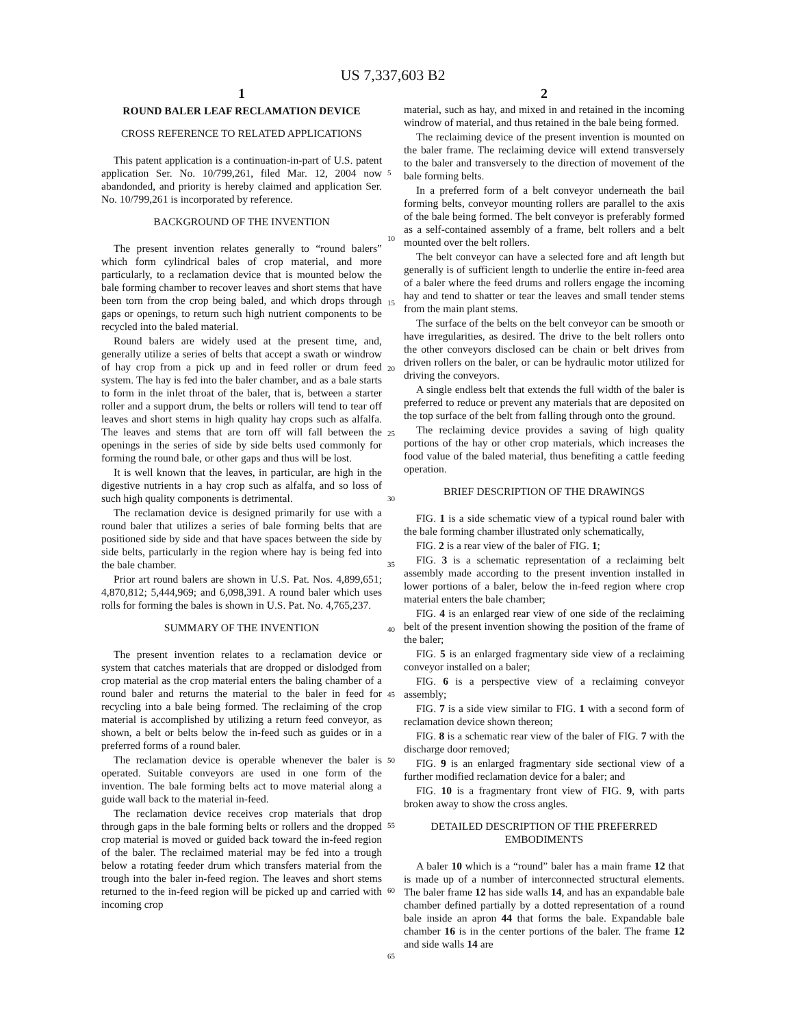US 7,337,603 B2
1
ROUND BALER LEAF RECLAMATION DEVICE
CROSS REFERENCE TO RELATED APPLICATIONS
This patent application is a continuation-in-part of U.S. patent application Ser. No. 10/799,261, filed Mar. 12, 2004 now abandonded, and priority is hereby claimed and application Ser. No. 10/799,261 is incorporated by reference.
BACKGROUND OF THE INVENTION
The present invention relates generally to “round balers” which form cylindrical bales of crop material, and more particularly, to a reclamation device that is mounted below the bale forming chamber to recover leaves and short stems that have been torn from the crop being baled, and which drops through gaps or openings, to return such high nutrient components to be recycled into the baled material.
Round balers are widely used at the present time, and, generally utilize a series of belts that accept a swath or windrow of hay crop from a pick up and in feed roller or drum feed system. The hay is fed into the baler chamber, and as a bale starts to form in the inlet throat of the baler, that is, between a starter roller and a support drum, the belts or rollers will tend to tear off leaves and short stems in high quality hay crops such as alfalfa. The leaves and stems that are torn off will fall between the openings in the series of side by side belts used commonly for forming the round bale, or other gaps and thus will be lost.
It is well known that the leaves, in particular, are high in the digestive nutrients in a hay crop such as alfalfa, and so loss of such high quality components is detrimental.
The reclamation device is designed primarily for use with a round baler that utilizes a series of bale forming belts that are positioned side by side and that have spaces between the side by side belts, particularly in the region where hay is being fed into the bale chamber.
Prior art round balers are shown in U.S. Pat. Nos. 4,899,651; 4,870,812; 5,444,969; and 6,098,391. A round baler which uses rolls for forming the bales is shown in U.S. Pat. No. 4,765,237.
SUMMARY OF THE INVENTION
The present invention relates to a reclamation device or system that catches materials that are dropped or dislodged from crop material as the crop material enters the baling chamber of a round baler and returns the material to the baler in feed for recycling into a bale being formed. The reclaiming of the crop material is accomplished by utilizing a return feed conveyor, as shown, a belt or belts below the in-feed such as guides or in a preferred forms of a round baler.
The reclamation device is operable whenever the baler is operated. Suitable conveyors are used in one form of the invention. The bale forming belts act to move material along a guide wall back to the material in-feed.
The reclamation device receives crop materials that drop through gaps in the bale forming belts or rollers and the dropped crop material is moved or guided back toward the in-feed region of the baler. The reclaimed material may be fed into a trough below a rotating feeder drum which transfers material from the trough into the baler in-feed region. The leaves and short stems returned to the in-feed region will be picked up and carried with incoming crop
5
10
15
20
25
30
35
40
45
50
55
60
65
2
material, such as hay, and mixed in and retained in the incoming windrow of material, and thus retained in the bale being formed.
The reclaiming device of the present invention is mounted on the baler frame. The reclaiming device will extend transversely to the baler and transversely to the direction of movement of the bale forming belts.
In a preferred form of a belt conveyor underneath the bail forming belts, conveyor mounting rollers are parallel to the axis of the bale being formed. The belt conveyor is preferably formed as a self-contained assembly of a frame, belt rollers and a belt mounted over the belt rollers.
The belt conveyor can have a selected fore and aft length but generally is of sufficient length to underlie the entire in-feed area of a baler where the feed drums and rollers engage the incoming hay and tend to shatter or tear the leaves and small tender stems from the main plant stems.
The surface of the belts on the belt conveyor can be smooth or have irregularities, as desired. The drive to the belt rollers onto the other conveyors disclosed can be chain or belt drives from driven rollers on the baler, or can be hydraulic motor utilized for driving the conveyors.
A single endless belt that extends the full width of the baler is preferred to reduce or prevent any materials that are deposited on the top surface of the belt from falling through onto the ground.
The reclaiming device provides a saving of high quality portions of the hay or other crop materials, which increases the food value of the baled material, thus benefiting a cattle feeding operation.
BRIEF DESCRIPTION OF THE DRAWINGS
FIG. 1 is a side schematic view of a typical round baler with the bale forming chamber illustrated only schematically,
FIG. 2 is a rear view of the baler of FIG. 1;
FIG. 3 is a schematic representation of a reclaiming belt assembly made according to the present invention installed in lower portions of a baler, below the in-feed region where crop material enters the bale chamber;
FIG. 4 is an enlarged rear view of one side of the reclaiming belt of the present invention showing the position of the frame of the baler;
FIG. 5 is an enlarged fragmentary side view of a reclaiming conveyor installed on a baler;
FIG. 6 is a perspective view of a reclaiming conveyor assembly;
FIG. 7 is a side view similar to FIG. 1 with a second form of reclamation device shown thereon;
FIG. 8 is a schematic rear view of the baler of FIG. 7 with the discharge door removed;
FIG. 9 is an enlarged fragmentary side sectional view of a further modified reclamation device for a baler; and
FIG. 10 is a fragmentary front view of FIG. 9, with parts broken away to show the cross angles.
DETAILED DESCRIPTION OF THE PREFERRED EMBODIMENTS
A baler 10 which is a “round” baler has a main frame 12 that is made up of a number of interconnected structural elements. The baler frame 12 has side walls 14, and has an expandable bale chamber defined partially by a dotted representation of a round bale inside an apron 44 that forms the bale. Expandable bale chamber 16 is in the center portions of the baler. The frame 12 and side walls 14 are